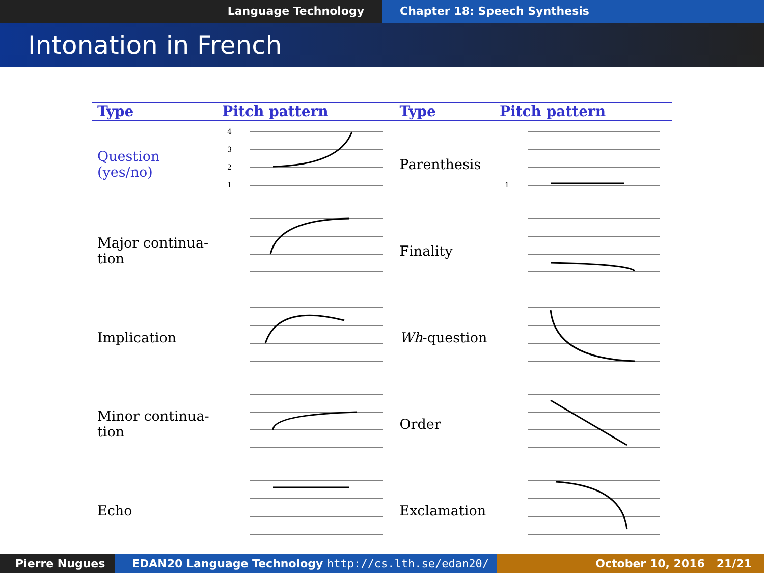Language Technology Chapter 18: Speech Synthesis
Intonation in French
| Type | Pitch pattern | Type | Pitch pattern |
| --- | --- | --- | --- |
| Question (yes/no) | 4 3 2 1 | Parenthesis | 1 |
| Major continua- tion | | Finality | |
| Implication | | Wh -question | |
| Minor continua- tion | | Order | |
| Echo | | Exclamation | |
Pierre Nugues EDAN20 Language Technology http://cs.lth.se/edan20/ October 10, 2016 21/21